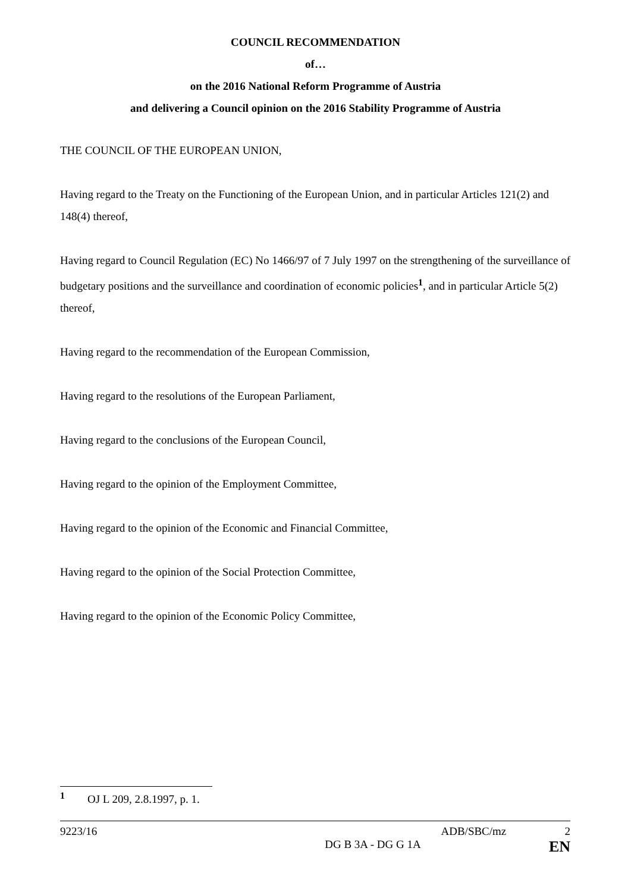COUNCIL RECOMMENDATION
of…
on the 2016 National Reform Programme of Austria
and delivering a Council opinion on the 2016 Stability Programme of Austria
THE COUNCIL OF THE EUROPEAN UNION,
Having regard to the Treaty on the Functioning of the European Union, and in particular Articles 121(2) and 148(4) thereof,
Having regard to Council Regulation (EC) No 1466/97 of 7 July 1997 on the strengthening of the surveillance of budgetary positions and the surveillance and coordination of economic policies<sup>1</sup>, and in particular Article 5(2) thereof,
Having regard to the recommendation of the European Commission,
Having regard to the resolutions of the European Parliament,
Having regard to the conclusions of the European Council,
Having regard to the opinion of the Employment Committee,
Having regard to the opinion of the Economic and Financial Committee,
Having regard to the opinion of the Social Protection Committee,
Having regard to the opinion of the Economic Policy Committee,
<sup>1</sup> OJ L 209, 2.8.1997, p. 1.
9223/16 ADB/SBC/mz 2
DG B 3A - DG G 1A EN